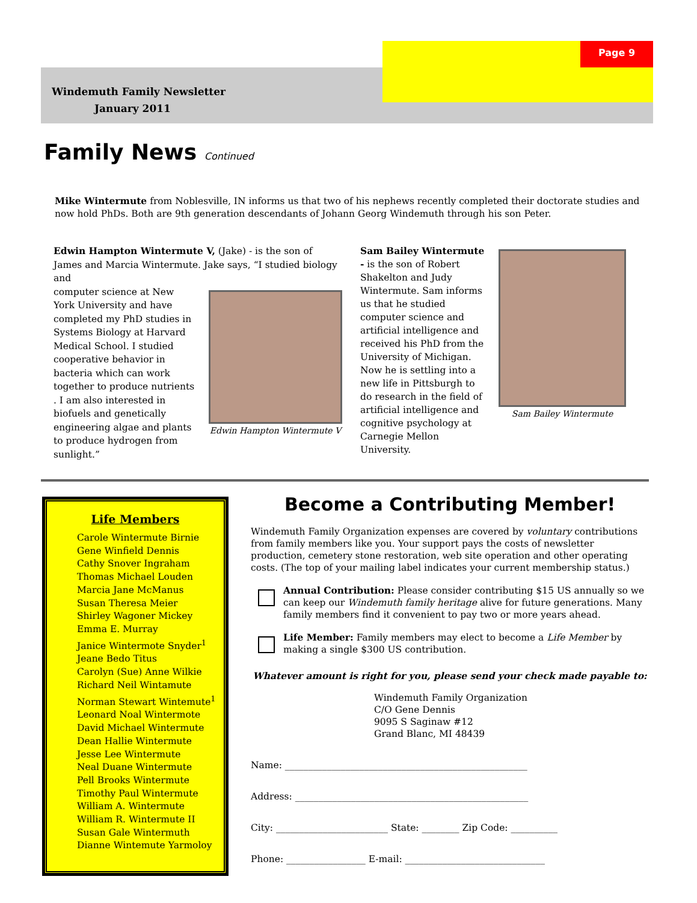Page 9
Windemuth Family Newsletter
January 2011
Family News Continued
Mike Wintermute from Noblesville, IN informs us that two of his nephews recently completed their doctorate studies and now hold PhDs. Both are 9th generation descendants of Johann Georg Windemuth through his son Peter.
Edwin Hampton Wintermute V, (Jake) - is the son of James and Marcia Wintermute. Jake says, “I studied biology and
computer science at New York University and have completed my PhD studies in Systems Biology at Harvard Medical School. I studied cooperative behavior in bacteria which can work together to produce nutrients . I am also interested in biofuels and genetically engineering algae and plants to produce hydrogen from sunlight.”
Edwin Hampton Wintermute V
Sam Bailey Wintermute - is the son of Robert Shakelton and Judy Wintermute. Sam informs us that he studied computer science and artificial intelligence and received his PhD from the University of Michigan. Now he is settling into a new life in Pittsburgh to do research in the field of artificial intelligence and cognitive psychology at Carnegie Mellon University.
Sam Bailey Wintermute
Life Members
Carole Wintermute Birnie
Gene Winfield Dennis
Cathy Snover Ingraham
Thomas Michael Louden
Marcia Jane McManus
Susan Theresa Meier
Shirley Wagoner Mickey
Emma E. Murray
Janice Wintermote Snyder<sup>1</sup>
Jeane Bedo Titus
Carolyn (Sue) Anne Wilkie
Richard Neil Wintamute
Norman Stewart Wintemute<sup>1</sup>
Leonard Noal Wintermote
David Michael Wintermute
Dean Hallie Wintermute
Jesse Lee Wintermute
Neal Duane Wintermute
Pell Brooks Wintermute
Timothy Paul Wintermute
William A. Wintermute
William R. Wintermute II
Susan Gale Wintermuth
Dianne Wintemute Yarmoloy
Become a Contributing Member!
Windemuth Family Organization expenses are covered by voluntary contributions from family members like you. Your support pays the costs of newsletter production, cemetery stone restoration, web site operation and other operating costs. (The top of your mailing label indicates your current membership status.)
Annual Contribution: Please consider contributing $15 US annually so we can keep our Windemuth family heritage alive for future generations. Many family members find it convenient to pay two or more years ahead.
Life Member: Family members may elect to become a Life Member by making a single $300 US contribution.
Whatever amount is right for you, please send your check made payable to:
Windemuth Family Organization
C/O Gene Dennis
9095 S Saginaw #12
Grand Blanc, MI 48439
Name: ____________________________________________________
Address: __________________________________________________
City: ________________________ State: ________ Zip Code: __________
Phone: _________________ E-mail: ______________________________